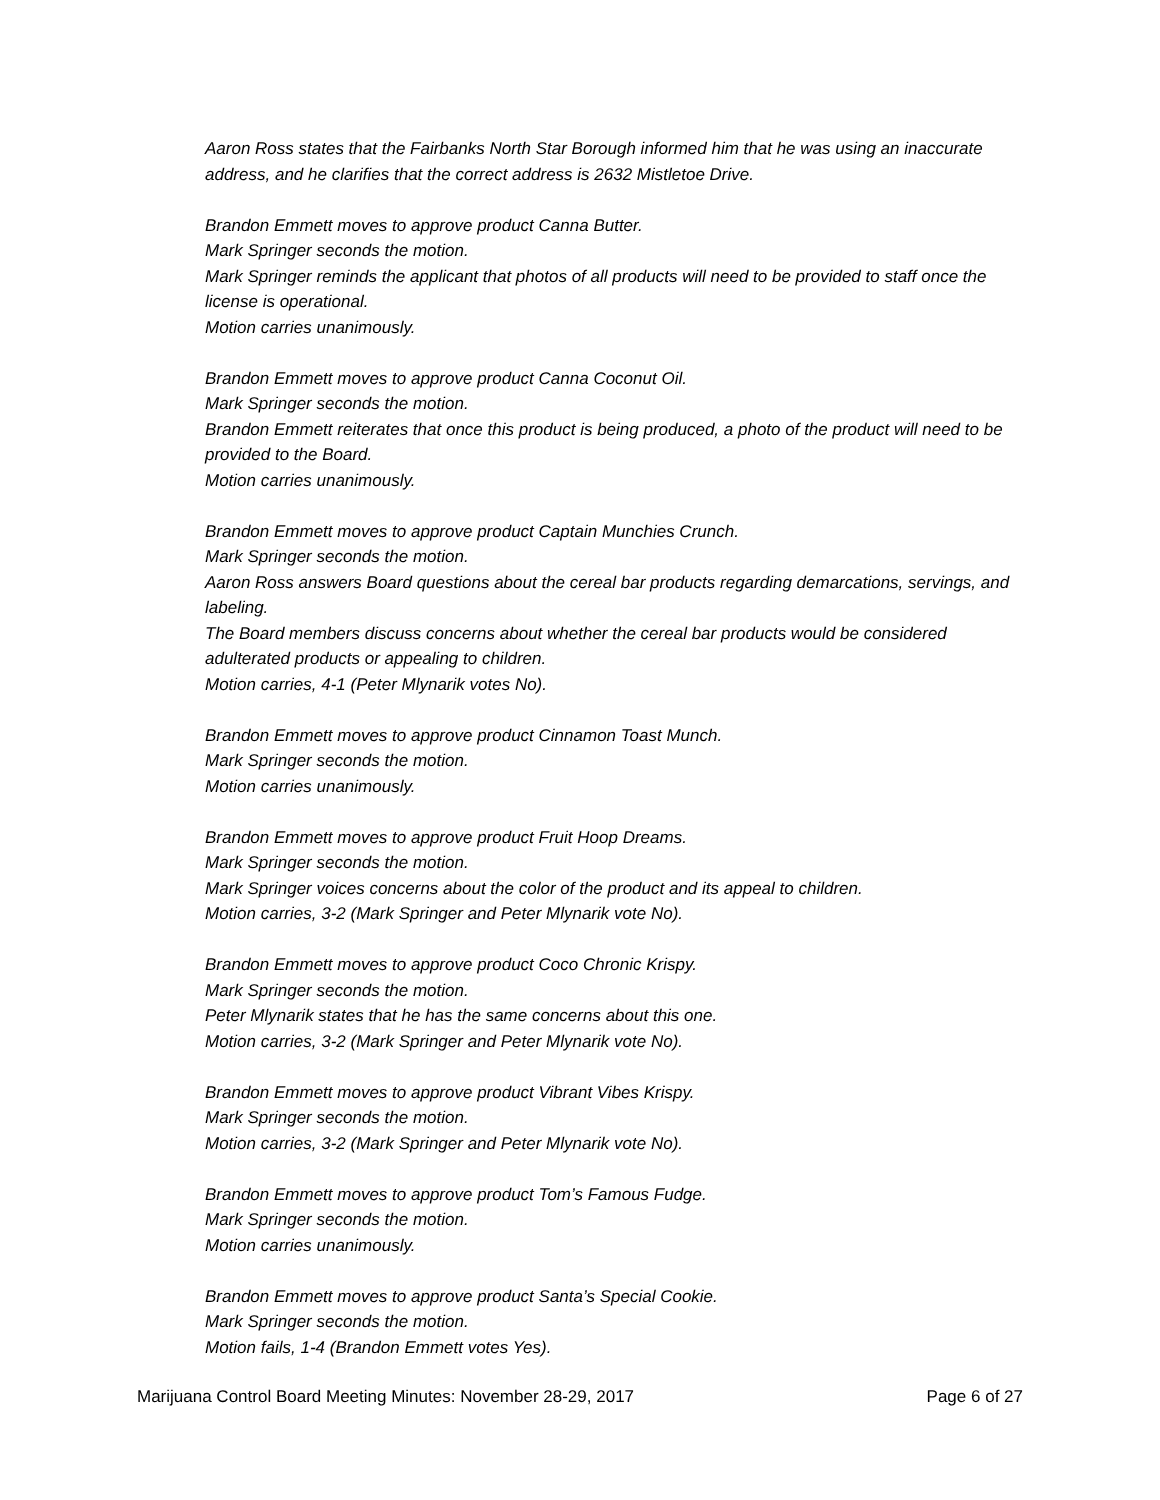Aaron Ross states that the Fairbanks North Star Borough informed him that he was using an inaccurate address, and he clarifies that the correct address is 2632 Mistletoe Drive.
Brandon Emmett moves to approve product Canna Butter.
Mark Springer seconds the motion.
Mark Springer reminds the applicant that photos of all products will need to be provided to staff once the license is operational.
Motion carries unanimously.
Brandon Emmett moves to approve product Canna Coconut Oil.
Mark Springer seconds the motion.
Brandon Emmett reiterates that once this product is being produced, a photo of the product will need to be provided to the Board.
Motion carries unanimously.
Brandon Emmett moves to approve product Captain Munchies Crunch.
Mark Springer seconds the motion.
Aaron Ross answers Board questions about the cereal bar products regarding demarcations, servings, and labeling.
The Board members discuss concerns about whether the cereal bar products would be considered adulterated products or appealing to children.
Motion carries, 4-1 (Peter Mlynarik votes No).
Brandon Emmett moves to approve product Cinnamon Toast Munch.
Mark Springer seconds the motion.
Motion carries unanimously.
Brandon Emmett moves to approve product Fruit Hoop Dreams.
Mark Springer seconds the motion.
Mark Springer voices concerns about the color of the product and its appeal to children.
Motion carries, 3-2 (Mark Springer and Peter Mlynarik vote No).
Brandon Emmett moves to approve product Coco Chronic Krispy.
Mark Springer seconds the motion.
Peter Mlynarik states that he has the same concerns about this one.
Motion carries, 3-2 (Mark Springer and Peter Mlynarik vote No).
Brandon Emmett moves to approve product Vibrant Vibes Krispy.
Mark Springer seconds the motion.
Motion carries, 3-2 (Mark Springer and Peter Mlynarik vote No).
Brandon Emmett moves to approve product Tom’s Famous Fudge.
Mark Springer seconds the motion.
Motion carries unanimously.
Brandon Emmett moves to approve product Santa’s Special Cookie.
Mark Springer seconds the motion.
Motion fails, 1-4 (Brandon Emmett votes Yes).
Marijuana Control Board Meeting Minutes: November 28-29, 2017 Page 6 of 27